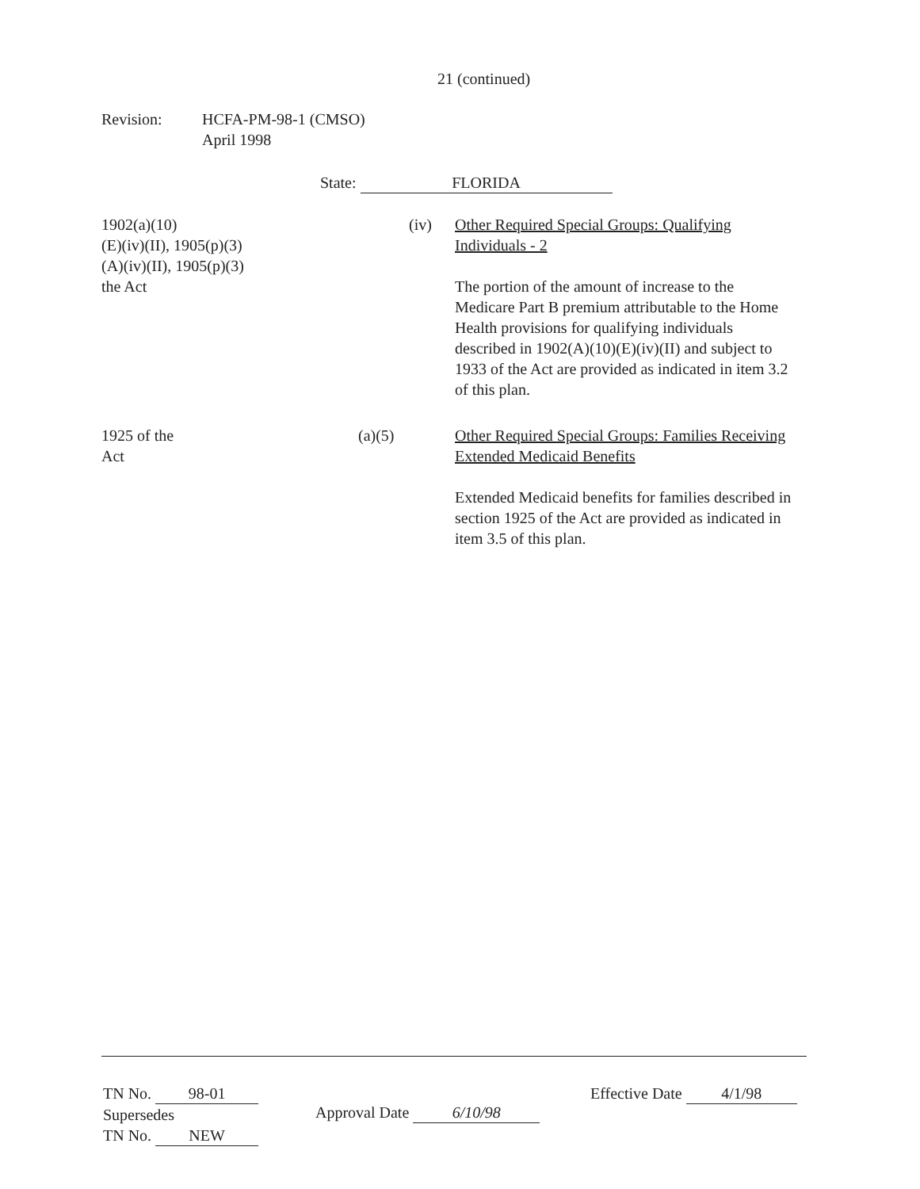21 (continued)
Revision:
HCFA-PM-98-1 (CMSO)
April 1998
State: FLORIDA
1902(a)(10)
(E)(iv)(II), 1905(p)(3)
(A)(iv)(II), 1905(p)(3)
the Act
(iv)
Other Required Special Groups: Qualifying Individuals - 2
The portion of the amount of increase to the Medicare Part B premium attributable to the Home Health provisions for qualifying individuals described in 1902(A)(10)(E)(iv)(II) and subject to 1933 of the Act are provided as indicated in item 3.2 of this plan.
1925 of the
Act
(a)(5)
Other Required Special Groups: Families Receiving Extended Medicaid Benefits
Extended Medicaid benefits for families described in section 1925 of the Act are provided as indicated in item 3.5 of this plan.
TN No. 98-01
Supersedes
TN No. NEW
Approval Date 6/10/98
Effective Date 4/1/98